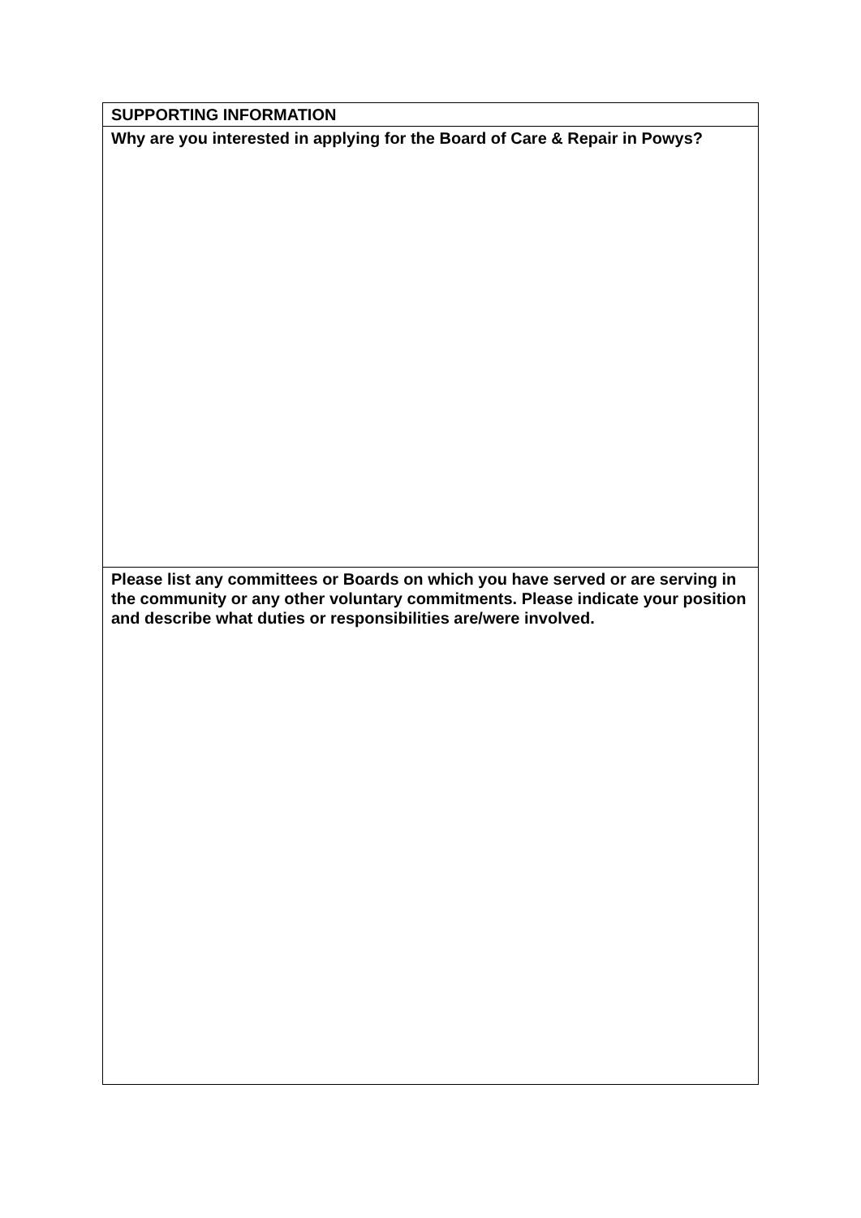| SUPPORTING INFORMATION |
| Why are you interested in applying for the Board of Care & Repair in Powys? |
| Please list any committees or Boards on which you have served or are serving in the community or any other voluntary commitments. Please indicate your position and describe what duties or responsibilities are/were involved. |